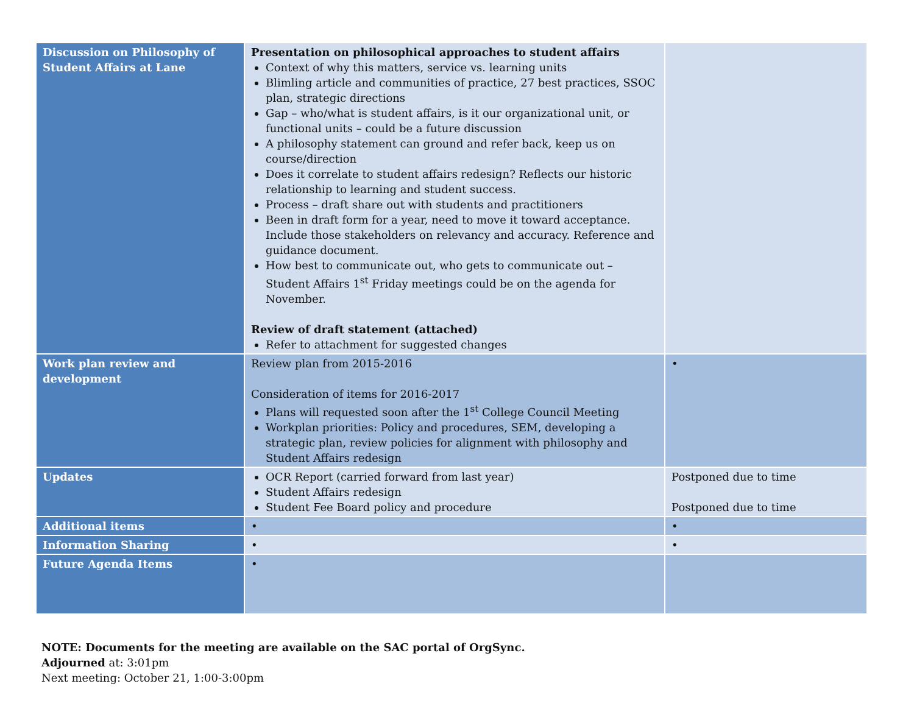| Discussion on Philosophy of Student Affairs at Lane | Presentation on philosophical approaches to student affairs Context of why this matters, service vs. learning units Blimling article and communities of practice, 27 best practices, SSOC plan, strategic directions Gap – who/what is student affairs, is it our organizational unit, or functional units – could be a future discussion A philosophy statement can ground and refer back, keep us on course/direction Does it correlate to student affairs redesign? Reflects our historic relationship to learning and student success. Process – draft share out with students and practitioners Been in draft form for a year, need to move it toward acceptance. Include those stakeholders on relevancy and accuracy. Reference and guidance document. How best to communicate out, who gets to communicate out – Student Affairs 1<sup>st</sup> Friday meetings could be on the agenda for November. Review of draft statement (attached) Refer to attachment for suggested changes | |
| Work plan review and development | Review plan from 2015-2016 Consideration of items for 2016-2017 Plans will requested soon after the 1<sup>st</sup> College Council Meeting Workplan priorities: Policy and procedures, SEM, developing a strategic plan, review policies for alignment with philosophy and Student Affairs redesign | • |
| Updates | OCR Report (carried forward from last year) Student Affairs redesign Student Fee Board policy and procedure | Postponed due to time Postponed due to time |
| Additional items | • | • |
| Information Sharing | • | • |
| Future Agenda Items | • | |
NOTE: Documents for the meeting are available on the SAC portal of OrgSync.
Adjourned at: 3:01pm
Next meeting: October 21, 1:00-3:00pm